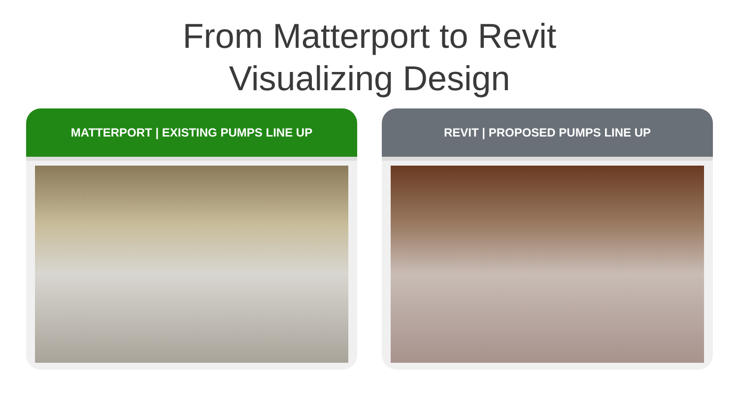From Matterport to Revit
Visualizing Design
MATTERPORT | EXISTING PUMPS LINE UP REVIT | PROPOSED PUMPS LINE UP